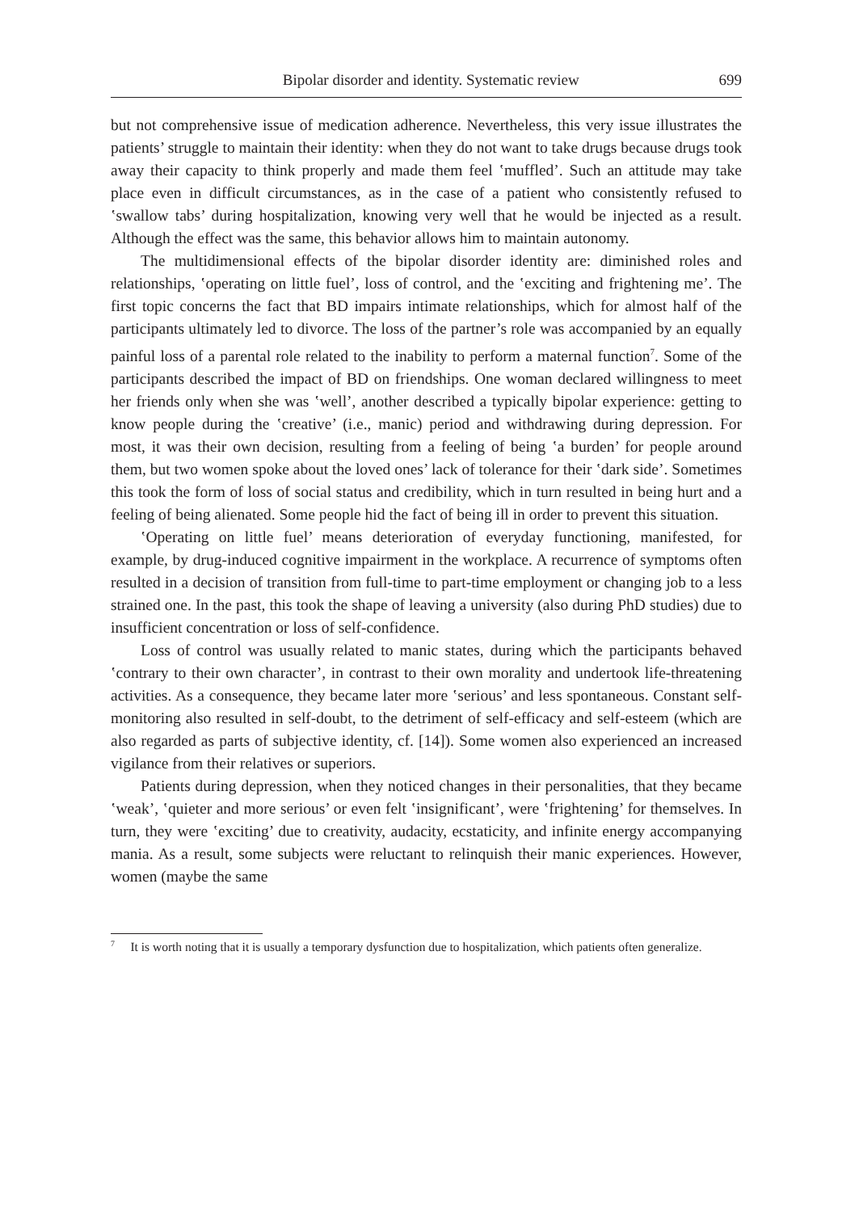Bipolar disorder and identity. Systematic review 699
but not comprehensive issue of medication adherence. Nevertheless, this very issue illustrates the patients’ struggle to maintain their identity: when they do not want to take drugs because drugs took away their capacity to think properly and made them feel ‛muffled’. Such an attitude may take place even in difficult circumstances, as in the case of a patient who consistently refused to ‛swallow tabs’ during hospitalization, knowing very well that he would be injected as a result. Although the effect was the same, this behavior allows him to maintain autonomy.
The multidimensional effects of the bipolar disorder identity are: diminished roles and relationships, ‛operating on little fuel’, loss of control, and the ‛exciting and frightening me’. The first topic concerns the fact that BD impairs intimate relationships, which for almost half of the participants ultimately led to divorce. The loss of the partner’s role was accompanied by an equally painful loss of a parental role related to the inability to perform a maternal function<sup>7</sup>. Some of the participants described the impact of BD on friendships. One woman declared willingness to meet her friends only when she was ‛well’, another described a typically bipolar experience: getting to know people during the ‛creative’ (i.e., manic) period and withdrawing during depression. For most, it was their own decision, resulting from a feeling of being ‛a burden’ for people around them, but two women spoke about the loved ones’ lack of tolerance for their ‛dark side’. Sometimes this took the form of loss of social status and credibility, which in turn resulted in being hurt and a feeling of being alienated. Some people hid the fact of being ill in order to prevent this situation.
‛Operating on little fuel’ means deterioration of everyday functioning, manifested, for example, by drug-induced cognitive impairment in the workplace. A recurrence of symptoms often resulted in a decision of transition from full-time to part-time employment or changing job to a less strained one. In the past, this took the shape of leaving a university (also during PhD studies) due to insufficient concentration or loss of self-confidence.
Loss of control was usually related to manic states, during which the participants behaved ‛contrary to their own character’, in contrast to their own morality and undertook life-threatening activities. As a consequence, they became later more ‛serious’ and less spontaneous. Constant self-monitoring also resulted in self-doubt, to the detriment of self-efficacy and self-esteem (which are also regarded as parts of subjective identity, cf. [14]). Some women also experienced an increased vigilance from their relatives or superiors.
Patients during depression, when they noticed changes in their personalities, that they became ‛weak’, ‛quieter and more serious’ or even felt ‛insignificant’, were ‛frightening’ for themselves. In turn, they were ‛exciting’ due to creativity, audacity, ecstaticity, and infinite energy accompanying mania. As a result, some subjects were reluctant to relinquish their manic experiences. However, women (maybe the same
<sup>7</sup> It is worth noting that it is usually a temporary dysfunction due to hospitalization, which patients often generalize.